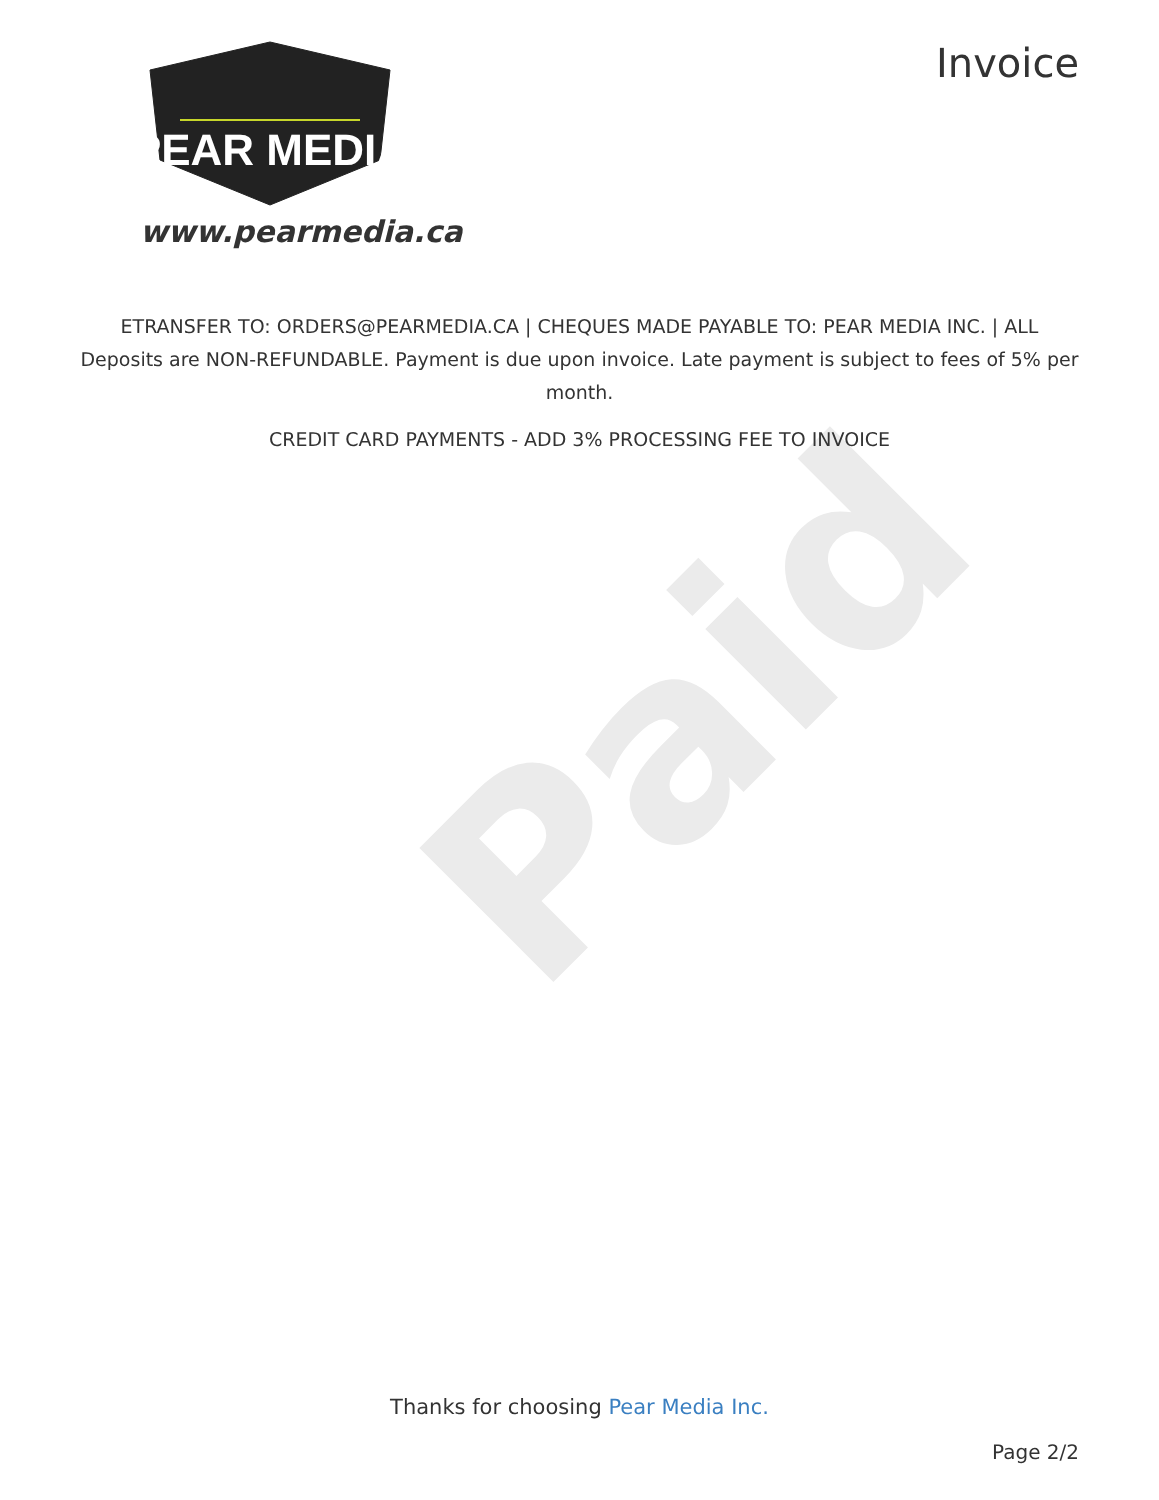Paid
PEAR MEDIA
www.pearmedia.ca
Invoice
ETRANSFER TO: ORDERS@PEARMEDIA.CA | CHEQUES MADE PAYABLE TO: PEAR MEDIA INC. | ALL Deposits are NON-REFUNDABLE. Payment is due upon invoice. Late payment is subject to fees of 5% per month.
CREDIT CARD PAYMENTS - ADD 3% PROCESSING FEE TO INVOICE
Thanks for choosing Pear Media Inc.
Page 2/2